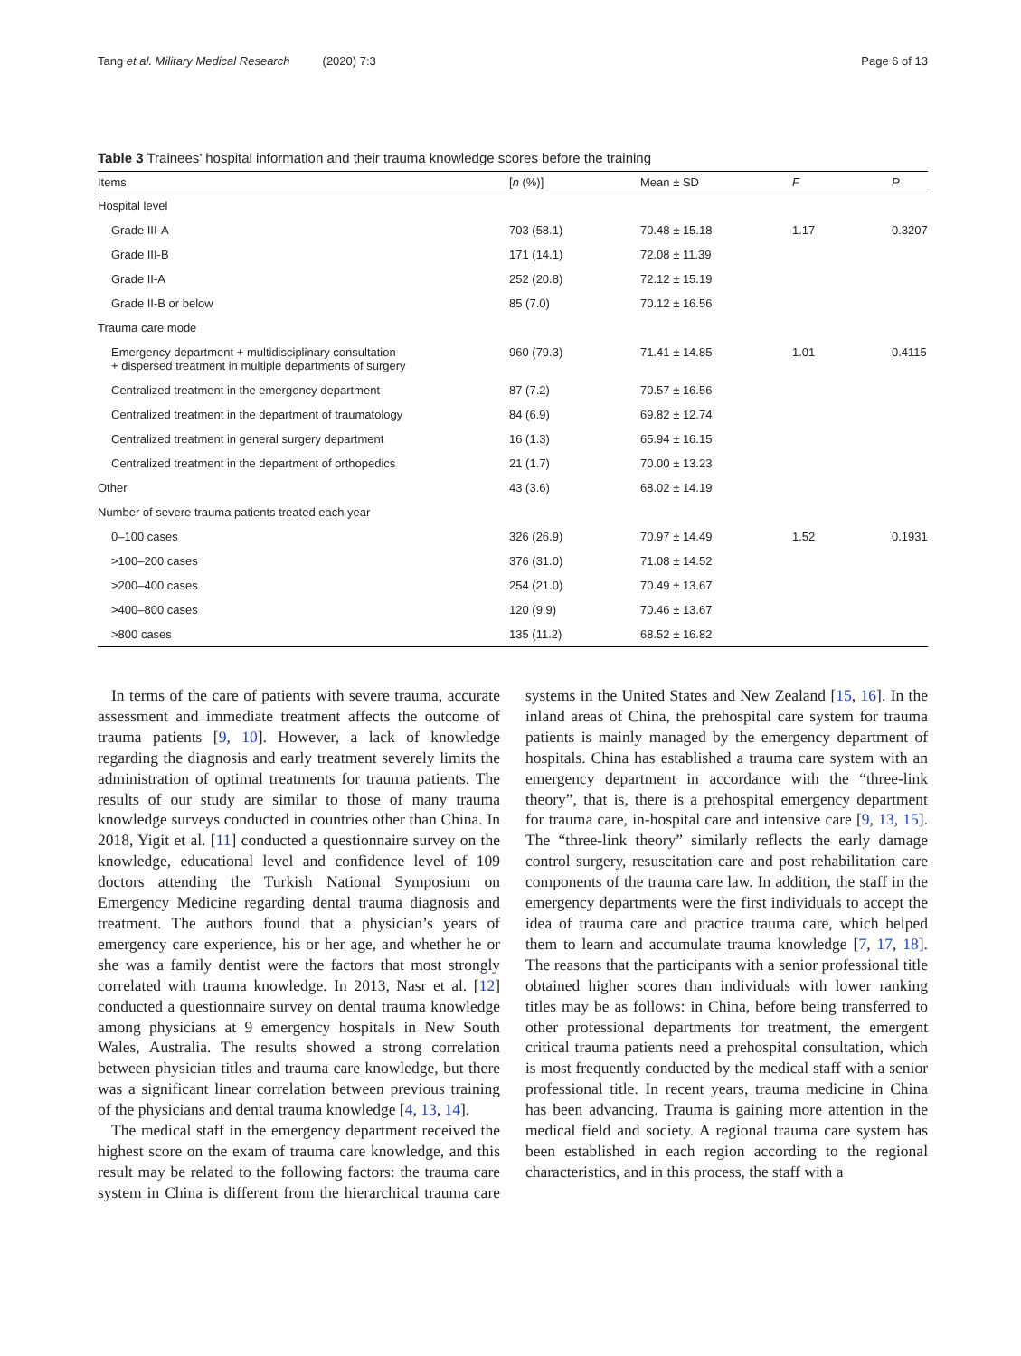Tang et al. Military Medical Research (2020) 7:3 Page 6 of 13
Table 3 Trainees’ hospital information and their trauma knowledge scores before the training
| Items | [ n (%)] | Mean ± SD | F | P |
| --- | --- | --- | --- | --- |
| Hospital level | | | | |
| Grade III-A | 703 (58.1) | 70.48 ± 15.18 | 1.17 | 0.3207 |
| Grade III-B | 171 (14.1) | 72.08 ± 11.39 | | |
| Grade II-A | 252 (20.8) | 72.12 ± 15.19 | | |
| Grade II-B or below | 85 (7.0) | 70.12 ± 16.56 | | |
| Trauma care mode | | | | |
| Emergency department + multidisciplinary consultation + dispersed treatment in multiple departments of surgery | 960 (79.3) | 71.41 ± 14.85 | 1.01 | 0.4115 |
| Centralized treatment in the emergency department | 87 (7.2) | 70.57 ± 16.56 | | |
| Centralized treatment in the department of traumatology | 84 (6.9) | 69.82 ± 12.74 | | |
| Centralized treatment in general surgery department | 16 (1.3) | 65.94 ± 16.15 | | |
| Centralized treatment in the department of orthopedics | 21 (1.7) | 70.00 ± 13.23 | | |
| Other | 43 (3.6) | 68.02 ± 14.19 | | |
| Number of severe trauma patients treated each year | | | | |
| 0–100 cases | 326 (26.9) | 70.97 ± 14.49 | 1.52 | 0.1931 |
| >100–200 cases | 376 (31.0) | 71.08 ± 14.52 | | |
| >200–400 cases | 254 (21.0) | 70.49 ± 13.67 | | |
| >400–800 cases | 120 (9.9) | 70.46 ± 13.67 | | |
| >800 cases | 135 (11.2) | 68.52 ± 16.82 | | |
In terms of the care of patients with severe trauma, accurate assessment and immediate treatment affects the outcome of trauma patients [9, 10]. However, a lack of knowledge regarding the diagnosis and early treatment severely limits the administration of optimal treatments for trauma patients. The results of our study are similar to those of many trauma knowledge surveys conducted in countries other than China. In 2018, Yigit et al. [11] conducted a questionnaire survey on the knowledge, educational level and confidence level of 109 doctors attending the Turkish National Symposium on Emergency Medicine regarding dental trauma diagnosis and treatment. The authors found that a physician’s years of emergency care experience, his or her age, and whether he or she was a family dentist were the factors that most strongly correlated with trauma knowledge. In 2013, Nasr et al. [12] conducted a questionnaire survey on dental trauma knowledge among physicians at 9 emergency hospitals in New South Wales, Australia. The results showed a strong correlation between physician titles and trauma care knowledge, but there was a significant linear correlation between previous training of the physicians and dental trauma knowledge [4, 13, 14].
The medical staff in the emergency department received the highest score on the exam of trauma care knowledge, and this result may be related to the following factors: the trauma care system in China is different from the hierarchical trauma care systems in the United States and New Zealand [15, 16]. In the inland areas of China, the prehospital care system for trauma patients is mainly managed by the emergency department of hospitals. China has established a trauma care system with an emergency department in accordance with the “three-link theory”, that is, there is a prehospital emergency department for trauma care, in-hospital care and intensive care [9, 13, 15]. The “three-link theory” similarly reflects the early damage control surgery, resuscitation care and post rehabilitation care components of the trauma care law. In addition, the staff in the emergency departments were the first individuals to accept the idea of trauma care and practice trauma care, which helped them to learn and accumulate trauma knowledge [7, 17, 18]. The reasons that the participants with a senior professional title obtained higher scores than individuals with lower ranking titles may be as follows: in China, before being transferred to other professional departments for treatment, the emergent critical trauma patients need a prehospital consultation, which is most frequently conducted by the medical staff with a senior professional title. In recent years, trauma medicine in China has been advancing. Trauma is gaining more attention in the medical field and society. A regional trauma care system has been established in each region according to the regional characteristics, and in this process, the staff with a